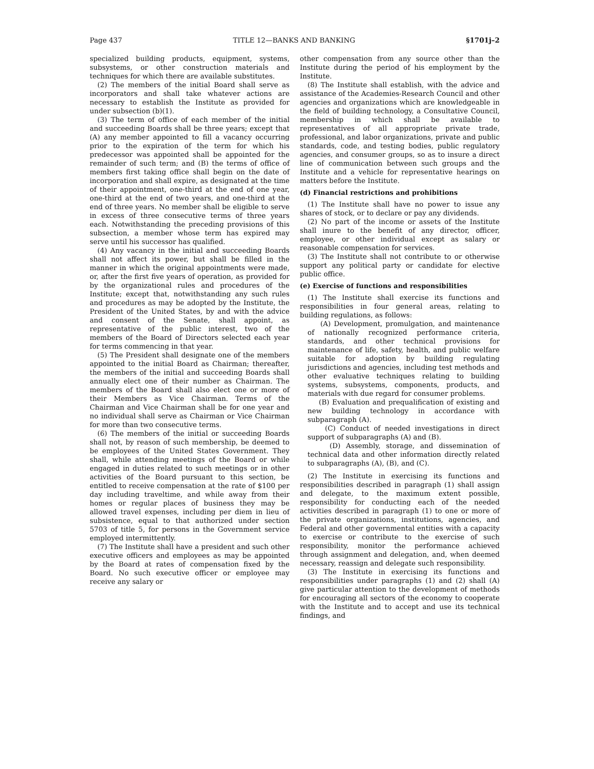Page 437 TITLE 12—BANKS AND BANKING §1701j–2
specialized building products, equipment, systems, subsystems, or other construction materials and techniques for which there are available substitutes.
(2) The members of the initial Board shall serve as incorporators and shall take whatever actions are necessary to establish the Institute as provided for under subsection (b)(1).
(3) The term of office of each member of the initial and succeeding Boards shall be three years; except that (A) any member appointed to fill a vacancy occurring prior to the expiration of the term for which his predecessor was appointed shall be appointed for the remainder of such term; and (B) the terms of office of members first taking office shall begin on the date of incorporation and shall expire, as designated at the time of their appointment, one-third at the end of one year, one-third at the end of two years, and one-third at the end of three years. No member shall be eligible to serve in excess of three consecutive terms of three years each. Notwithstanding the preceding provisions of this subsection, a member whose term has expired may serve until his successor has qualified.
(4) Any vacancy in the initial and succeeding Boards shall not affect its power, but shall be filled in the manner in which the original appointments were made, or, after the first five years of operation, as provided for by the organizational rules and procedures of the Institute; except that, notwithstanding any such rules and procedures as may be adopted by the Institute, the President of the United States, by and with the advice and consent of the Senate, shall appoint, as representative of the public interest, two of the members of the Board of Directors selected each year for terms commencing in that year.
(5) The President shall designate one of the members appointed to the initial Board as Chairman; thereafter, the members of the initial and succeeding Boards shall annually elect one of their number as Chairman. The members of the Board shall also elect one or more of their Members as Vice Chairman. Terms of the Chairman and Vice Chairman shall be for one year and no individual shall serve as Chairman or Vice Chairman for more than two consecutive terms.
(6) The members of the initial or succeeding Boards shall not, by reason of such membership, be deemed to be employees of the United States Government. They shall, while attending meetings of the Board or while engaged in duties related to such meetings or in other activities of the Board pursuant to this section, be entitled to receive compensation at the rate of $100 per day including traveltime, and while away from their homes or regular places of business they may be allowed travel expenses, including per diem in lieu of subsistence, equal to that authorized under section 5703 of title 5, for persons in the Government service employed intermittently.
(7) The Institute shall have a president and such other executive officers and employees as may be appointed by the Board at rates of compensation fixed by the Board. No such executive officer or employee may receive any salary or
other compensation from any source other than the Institute during the period of his employment by the Institute.
(8) The Institute shall establish, with the advice and assistance of the Academies-Research Council and other agencies and organizations which are knowledgeable in the field of building technology, a Consultative Council, membership in which shall be available to representatives of all appropriate private trade, professional, and labor organizations, private and public standards, code, and testing bodies, public regulatory agencies, and consumer groups, so as to insure a direct line of communication between such groups and the Institute and a vehicle for representative hearings on matters before the Institute.
(d) Financial restrictions and prohibitions
(1) The Institute shall have no power to issue any shares of stock, or to declare or pay any dividends.
(2) No part of the income or assets of the Institute shall inure to the benefit of any director, officer, employee, or other individual except as salary or reasonable compensation for services.
(3) The Institute shall not contribute to or otherwise support any political party or candidate for elective public office.
(e) Exercise of functions and responsibilities
(1) The Institute shall exercise its functions and responsibilities in four general areas, relating to building regulations, as follows:
(A) Development, promulgation, and maintenance of nationally recognized performance criteria, standards, and other technical provisions for maintenance of life, safety, health, and public welfare suitable for adoption by building regulating jurisdictions and agencies, including test methods and other evaluative techniques relating to building systems, subsystems, components, products, and materials with due regard for consumer problems.
(B) Evaluation and prequalification of existing and new building technology in accordance with subparagraph (A).
(C) Conduct of needed investigations in direct support of subparagraphs (A) and (B).
(D) Assembly, storage, and dissemination of technical data and other information directly related to subparagraphs (A), (B), and (C).
(2) The Institute in exercising its functions and responsibilities described in paragraph (1) shall assign and delegate, to the maximum extent possible, responsibility for conducting each of the needed activities described in paragraph (1) to one or more of the private organizations, institutions, agencies, and Federal and other governmental entities with a capacity to exercise or contribute to the exercise of such responsibility, monitor the performance achieved through assignment and delegation, and, when deemed necessary, reassign and delegate such responsibility.
(3) The Institute in exercising its functions and responsibilities under paragraphs (1) and (2) shall (A) give particular attention to the development of methods for encouraging all sectors of the economy to cooperate with the Institute and to accept and use its technical findings, and